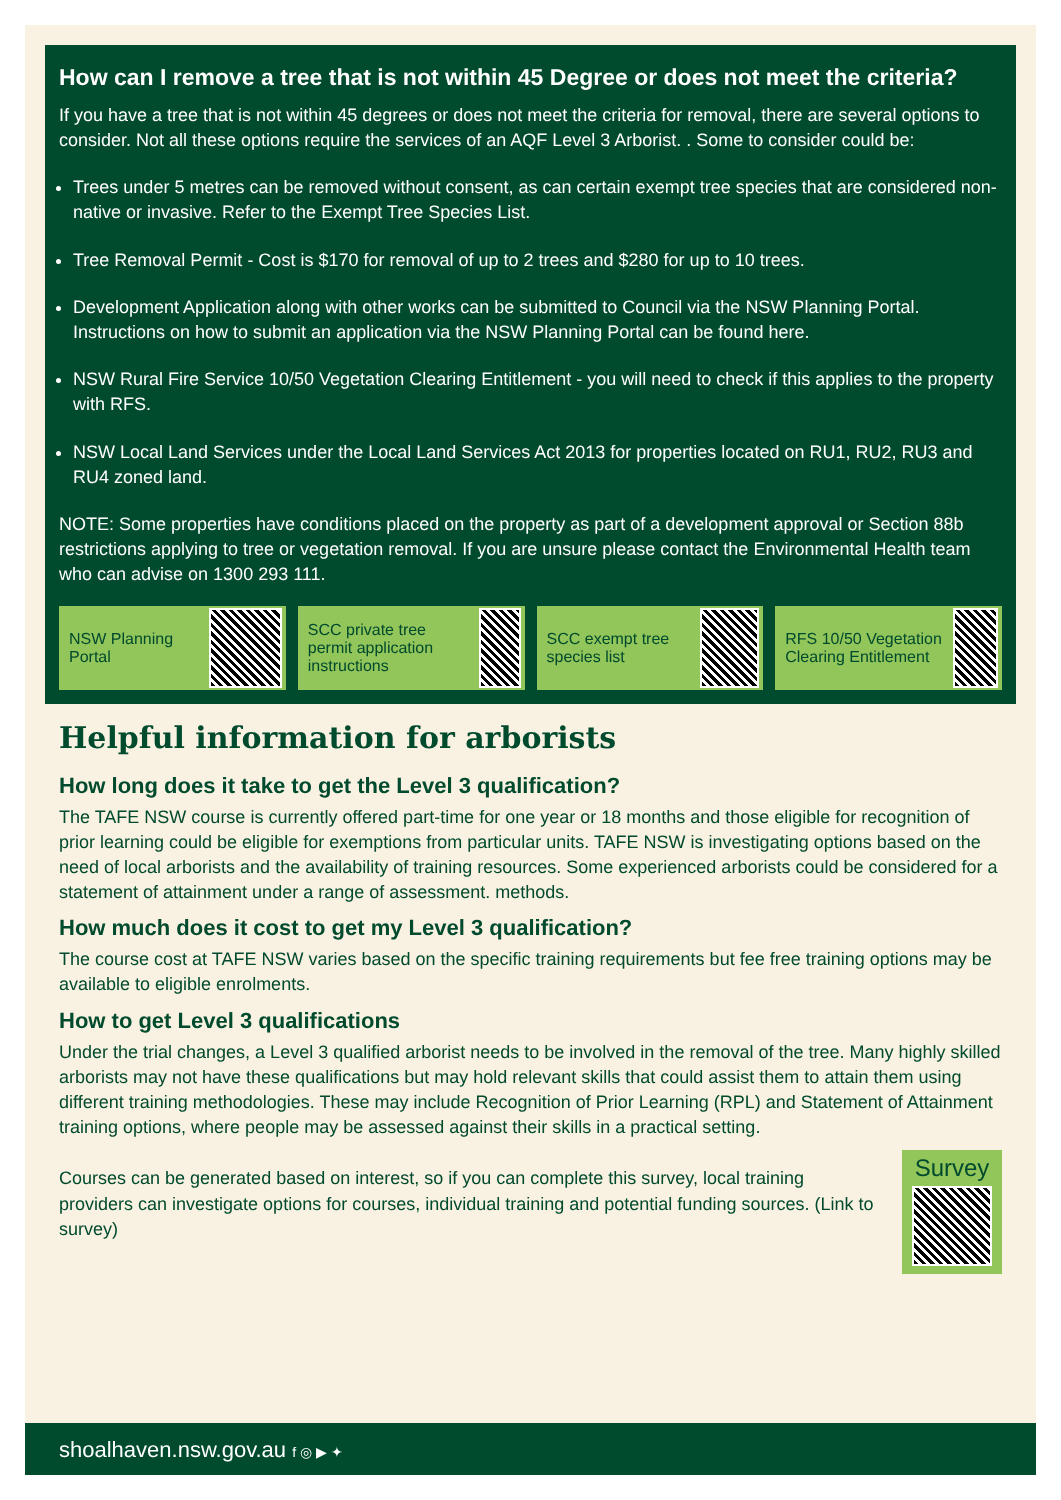How can I remove a tree that is not within 45 Degree or does not meet the criteria?
If you have a tree that is not within 45 degrees or does not meet the criteria for removal, there are several options to consider. Not all these options require the services of an AQF Level 3 Arborist. . Some to consider could be:
Trees under 5 metres can be removed without consent, as can certain exempt tree species that are considered non-native or invasive. Refer to the Exempt Tree Species List.
Tree Removal Permit - Cost is $170 for removal of up to 2 trees and $280 for up to 10 trees.
Development Application along with other works can be submitted to Council via the NSW Planning Portal. Instructions on how to submit an application via the NSW Planning Portal can be found here.
NSW Rural Fire Service 10/50 Vegetation Clearing Entitlement - you will need to check if this applies to the property with RFS.
NSW Local Land Services under the Local Land Services Act 2013 for properties located on RU1, RU2, RU3 and RU4 zoned land.
NOTE: Some properties have conditions placed on the property as part of a development approval or Section 88b restrictions applying to tree or vegetation removal. If you are unsure please contact the Environmental Health team who can advise on 1300 293 111.
NSW Planning Portal SCC private tree permit application instructions
SCC exempt tree species list RFS 10/50 Vegetation Clearing Entitlement
Helpful information for arborists
How long does it take to get the Level 3 qualification?
The TAFE NSW course is currently offered part-time for one year or 18 months and those eligible for recognition of prior learning could be eligible for exemptions from particular units. TAFE NSW is investigating options based on the need of local arborists and the availability of training resources. Some experienced arborists could be considered for a statement of attainment under a range of assessment. methods.
How much does it cost to get my Level 3 qualification?
The course cost at TAFE NSW varies based on the specific training requirements but fee free training options may be available to eligible enrolments.
How to get Level 3 qualifications
Under the trial changes, a Level 3 qualified arborist needs to be involved in the removal of the tree. Many highly skilled arborists may not have these qualifications but may hold relevant skills that could assist them to attain them using different training methodologies. These may include Recognition of Prior Learning (RPL) and Statement of Attainment training options, where people may be assessed against their skills in a practical setting.
Survey
Courses can be generated based on interest, so if you can complete this survey, local training providers can investigate options for courses, individual training and potential funding sources. (Link to survey)
shoalhaven.nsw.gov.au f ◎ ▶ ✦